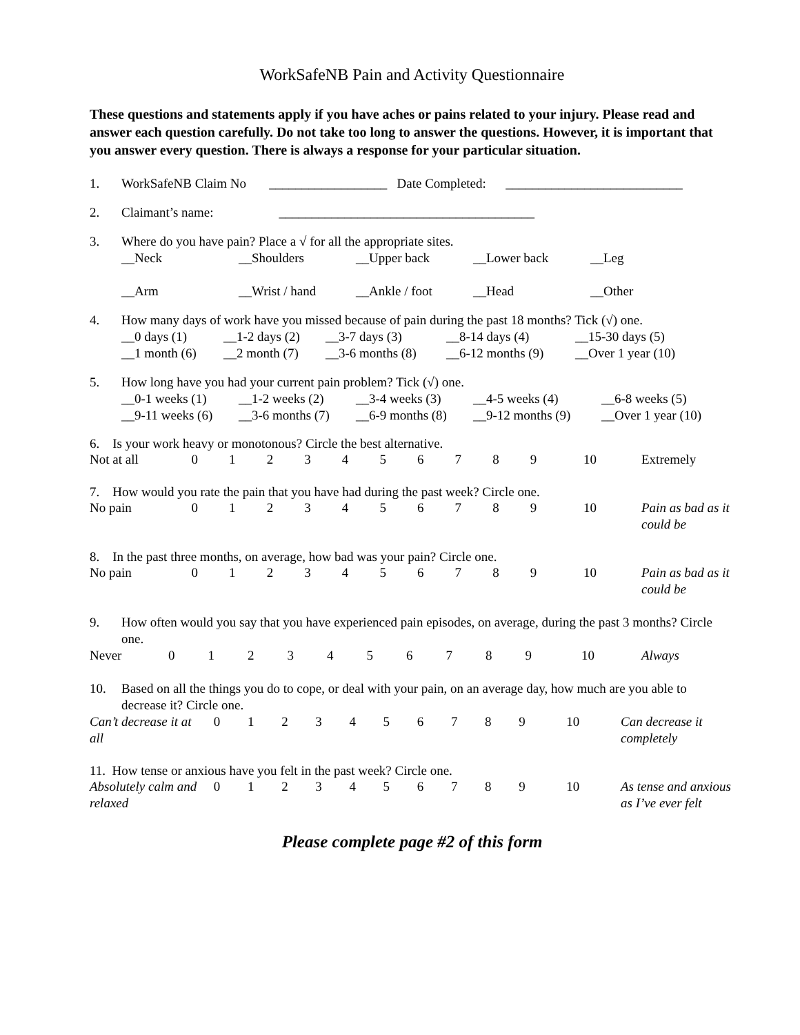WorkSafeNB Pain and Activity Questionnaire
These questions and statements apply if you have aches or pains related to your injury. Please read and answer each question carefully. Do not take too long to answer the questions. However, it is important that you answer every question. There is always a response for your particular situation.
1. WorkSafeNB Claim No __________________ Date Completed: ___________________________
2. Claimant’s name: _______________________________________
3. Where do you have pain? Place a √ for all the appropriate sites.
| __Neck | __Shoulders | __Upper back | __Lower back | __Leg |
| __Arm | __Wrist / hand | __Ankle / foot | __Head | __Other |
4. How many days of work have you missed because of pain during the past 18 months? Tick (√) one.
| __0 days (1) | __1-2 days (2) | __3-7 days (3) | __8-14 days (4) | __15-30 days (5) |
| __1 month (6) | __2 month (7) | __3-6 months (8) | __6-12 months (9) | __Over 1 year (10) |
5. How long have you had your current pain problem? Tick (√) one.
| __0-1 weeks (1) | __1-2 weeks (2) | __3-4 weeks (3) | __4-5 weeks (4) | __6-8 weeks (5) |
| __9-11 weeks (6) | __3-6 months (7) | __6-9 months (8) | __9-12 months (9) | __Over 1 year (10) |
6. Is your work heavy or monotonous? Circle the best alternative.
| Not at all | 0 | 1 | 2 | 3 | 4 | 5 | 6 | 7 | 8 | 9 | 10 | Extremely |
7. How would you rate the pain that you have had during the past week? Circle one.
| No pain | 0 | 1 | 2 | 3 | 4 | 5 | 6 | 7 | 8 | 9 | 10 | Pain as bad as it could be |
8. In the past three months, on average, how bad was your pain? Circle one.
| No pain | 0 | 1 | 2 | 3 | 4 | 5 | 6 | 7 | 8 | 9 | 10 | Pain as bad as it could be |
9. How often would you say that you have experienced pain episodes, on average, during the past 3 months? Circle one.
| Never | 0 | 1 | 2 | 3 | 4 | 5 | 6 | 7 | 8 | 9 | 10 | Always |
10. Based on all the things you do to cope, or deal with your pain, on an average day, how much are you able to decrease it? Circle one.
| Can’t decrease it at all | 0 | 1 | 2 | 3 | 4 | 5 | 6 | 7 | 8 | 9 | 10 | Can decrease it completely |
11. How tense or anxious have you felt in the past week? Circle one.
| Absolutely calm and relaxed | 0 | 1 | 2 | 3 | 4 | 5 | 6 | 7 | 8 | 9 | 10 | As tense and anxious as I’ve ever felt |
Please complete page #2 of this form